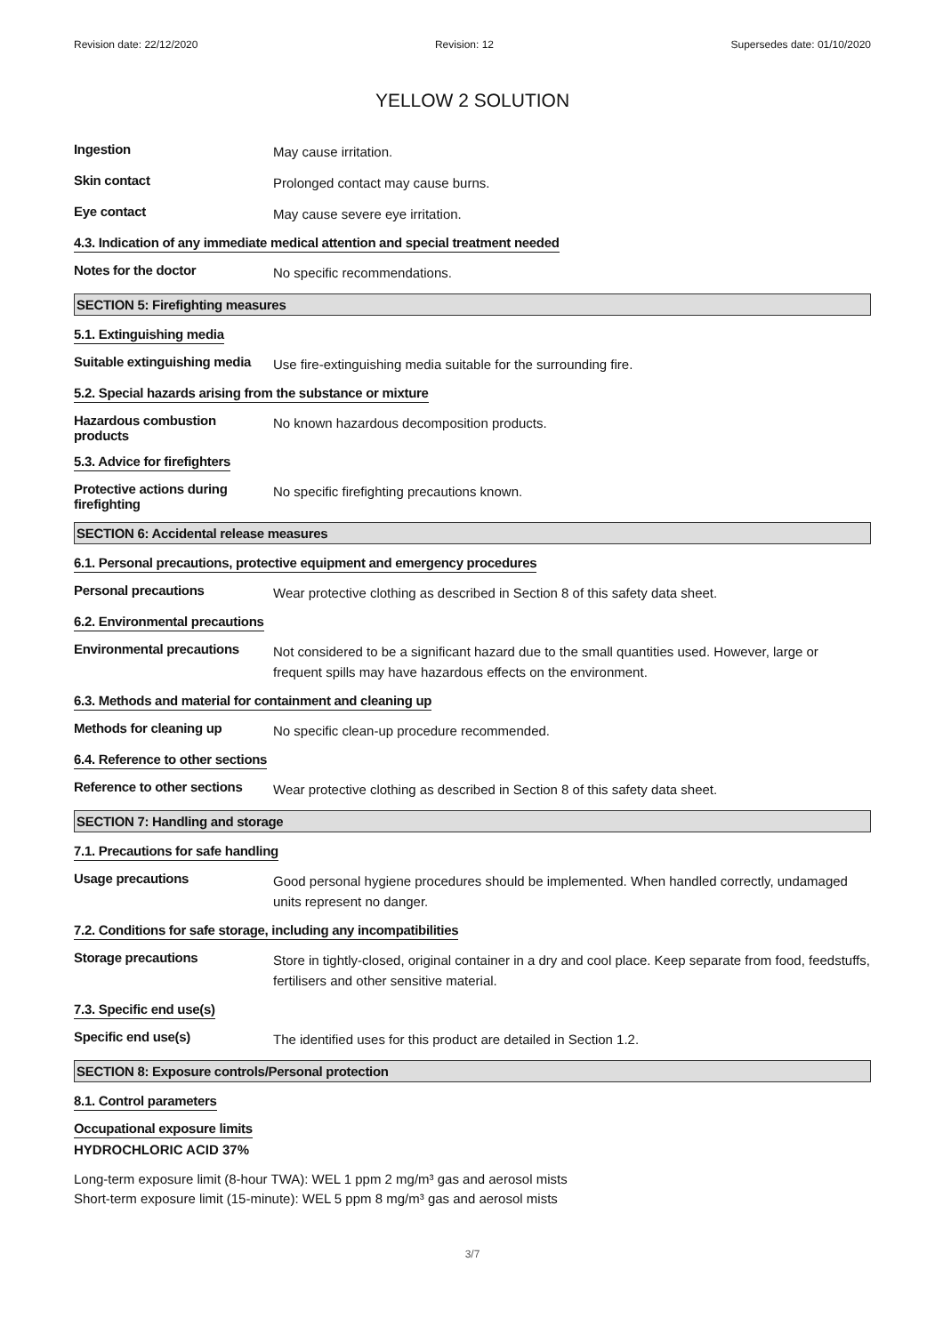Revision date: 22/12/2020 Revision: 12 Supersedes date: 01/10/2020
YELLOW 2 SOLUTION
Ingestion
May cause irritation.
Skin contact
Prolonged contact may cause burns.
Eye contact
May cause severe eye irritation.
4.3. Indication of any immediate medical attention and special treatment needed
Notes for the doctor
No specific recommendations.
SECTION 5: Firefighting measures
5.1. Extinguishing media
Suitable extinguishing media
Use fire-extinguishing media suitable for the surrounding fire.
5.2. Special hazards arising from the substance or mixture
Hazardous combustion products
No known hazardous decomposition products.
5.3. Advice for firefighters
Protective actions during firefighting
No specific firefighting precautions known.
SECTION 6: Accidental release measures
6.1. Personal precautions, protective equipment and emergency procedures
Personal precautions
Wear protective clothing as described in Section 8 of this safety data sheet.
6.2. Environmental precautions
Environmental precautions
Not considered to be a significant hazard due to the small quantities used. However, large or frequent spills may have hazardous effects on the environment.
6.3. Methods and material for containment and cleaning up
Methods for cleaning up
No specific clean-up procedure recommended.
6.4. Reference to other sections
Reference to other sections
Wear protective clothing as described in Section 8 of this safety data sheet.
SECTION 7: Handling and storage
7.1. Precautions for safe handling
Usage precautions
Good personal hygiene procedures should be implemented. When handled correctly, undamaged units represent no danger.
7.2. Conditions for safe storage, including any incompatibilities
Storage precautions
Store in tightly-closed, original container in a dry and cool place. Keep separate from food, feedstuffs, fertilisers and other sensitive material.
7.3. Specific end use(s)
Specific end use(s)
The identified uses for this product are detailed in Section 1.2.
SECTION 8: Exposure controls/Personal protection
8.1. Control parameters
Occupational exposure limits
HYDROCHLORIC ACID 37%
Long-term exposure limit (8-hour TWA): WEL 1 ppm 2 mg/m³ gas and aerosol mists
Short-term exposure limit (15-minute): WEL 5 ppm 8 mg/m³ gas and aerosol mists
3/7